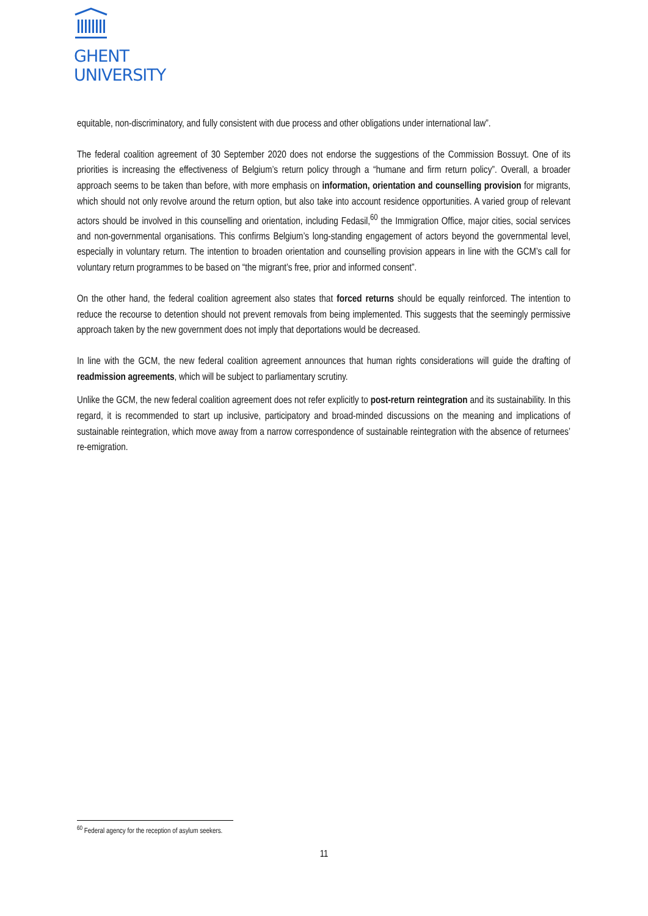GHENT
UNIVERSITY
equitable, non-discriminatory, and fully consistent with due process and other obligations under international law”.
The federal coalition agreement of 30 September 2020 does not endorse the suggestions of the Commission Bossuyt. One of its priorities is increasing the effectiveness of Belgium’s return policy through a “humane and firm return policy”. Overall, a broader approach seems to be taken than before, with more emphasis on information, orientation and counselling provision for migrants, which should not only revolve around the return option, but also take into account residence opportunities. A varied group of relevant actors should be involved in this counselling and orientation, including Fedasil,<sup>60</sup> the Immigration Office, major cities, social services and non-governmental organisations. This confirms Belgium’s long-standing engagement of actors beyond the governmental level, especially in voluntary return. The intention to broaden orientation and counselling provision appears in line with the GCM’s call for voluntary return programmes to be based on “the migrant’s free, prior and informed consent”.
On the other hand, the federal coalition agreement also states that forced returns should be equally reinforced. The intention to reduce the recourse to detention should not prevent removals from being implemented. This suggests that the seemingly permissive approach taken by the new government does not imply that deportations would be decreased.
In line with the GCM, the new federal coalition agreement announces that human rights considerations will guide the drafting of readmission agreements, which will be subject to parliamentary scrutiny.
Unlike the GCM, the new federal coalition agreement does not refer explicitly to post-return reintegration and its sustainability. In this regard, it is recommended to start up inclusive, participatory and broad-minded discussions on the meaning and implications of sustainable reintegration, which move away from a narrow correspondence of sustainable reintegration with the absence of returnees’ re-emigration.
<sup>60</sup> Federal agency for the reception of asylum seekers.
11